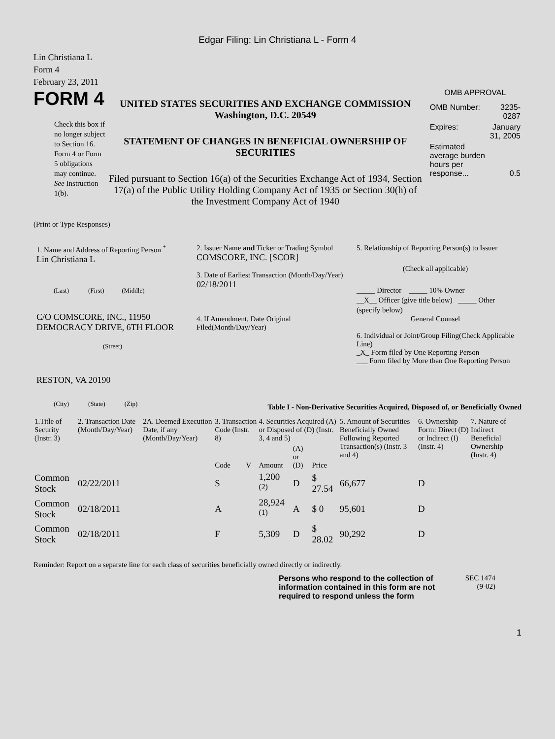Edgar Filing: Lin Christiana L - Form 4
Lin Christiana L
Form 4
February 23, 2011
FORM 4
Check this box if no longer subject to Section 16. Form 4 or Form 5 obligations may continue. See Instruction 1(b).
UNITED STATES SECURITIES AND EXCHANGE COMMISSION
Washington, D.C. 20549
STATEMENT OF CHANGES IN BENEFICIAL OWNERSHIP OF SECURITIES
Filed pursuant to Section 16(a) of the Securities Exchange Act of 1934, Section 17(a) of the Public Utility Holding Company Act of 1935 or Section 30(h) of the Investment Company Act of 1940
OMB APPROVAL
| OMB Number: | 3235-0287 |
| Expires: | January 31, 2005 |
| Estimated average burden hours per response... | 0.5 |
(Print or Type Responses)
1. Name and Address of Reporting Person <sup>*</sup>
Lin Christiana L
(Last) (First) (Middle)
C/O COMSCORE, INC., 11950 DEMOCRACY DRIVE, 6TH FLOOR
(Street)
RESTON, VA 20190
(City) (State) (Zip)
2. Issuer Name and Ticker or Trading Symbol
COMSCORE, INC. [SCOR]
3. Date of Earliest Transaction (Month/Day/Year)
02/18/2011
4. If Amendment, Date Original Filed(Month/Day/Year)
5. Relationship of Reporting Person(s) to Issuer
(Check all applicable)
_____ Director _____ 10% Owner
__X__ Officer (give title below) _____ Other (specify below)
General Counsel
6. Individual or Joint/Group Filing(Check Applicable Line)
_X_ Form filed by One Reporting Person
___ Form filed by More than One Reporting Person
Table I - Non-Derivative Securities Acquired, Disposed of, or Beneficially Owned
| 1.Title of Security (Instr. 3) | 2. Transaction Date (Month/Day/Year) | 2A. Deemed Execution Date, if any (Month/Day/Year) | 3. Transaction Code (Instr. 8) | | 4. Securities Acquired (A) or Disposed of (D) (Instr. 3, 4 and 5) | | | 5. Amount of Securities Beneficially Owned Following Reported Transaction(s) (Instr. 3 and 4) | 6. Ownership Form: Direct (D) or Indirect (I) (Instr. 4) | 7. Nature of Indirect Beneficial Ownership (Instr. 4) |
| --- | --- | --- | --- | --- | --- | --- | --- | --- | --- | --- |
| | | | Code | V | Amount | (A) or (D) | Price | | | |
| Common Stock | 02/22/2011 | | S | | 1,200 <sup>(2)</sup> | D | $ 27.54 | 66,677 | D | |
| Common Stock | 02/18/2011 | | A | | 28,924 <sup>(1)</sup> | A | $ 0 | 95,601 | D | |
| Common Stock | 02/18/2011 | | F | | 5,309 | D | $ 28.02 | 90,292 | D | |
Reminder: Report on a separate line for each class of securities beneficially owned directly or indirectly.
Persons who respond to the collection of information contained in this form are not required to respond unless the form
SEC 1474 (9-02)
1